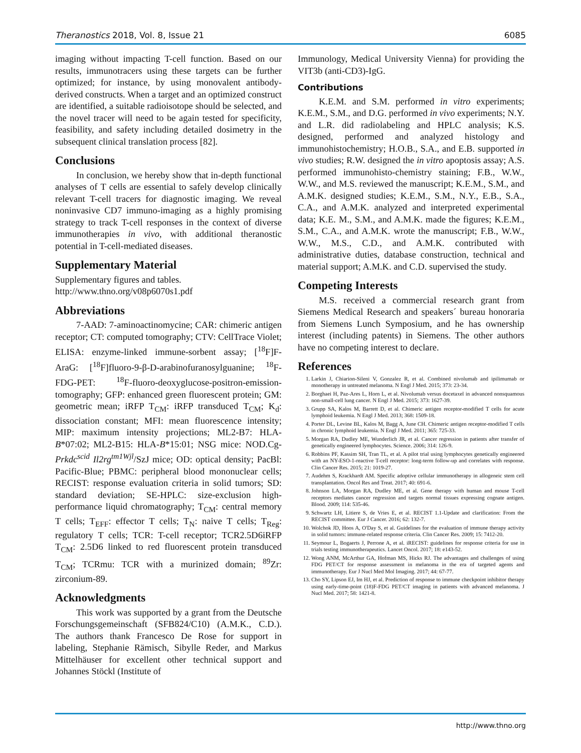Theranostics 2018, Vol. 8, Issue 21 6085
imaging without impacting T-cell function. Based on our results, immunotracers using these targets can be further optimized; for instance, by using monovalent antibody-derived constructs. When a target and an optimized construct are identified, a suitable radioisotope should be selected, and the novel tracer will need to be again tested for specificity, feasibility, and safety including detailed dosimetry in the subsequent clinical translation process [82].
Conclusions
In conclusion, we hereby show that in-depth functional analyses of T cells are essential to safely develop clinically relevant T-cell tracers for diagnostic imaging. We reveal noninvasive CD7 immuno-imaging as a highly promising strategy to track T-cell responses in the context of diverse immunotherapies in vivo, with additional theranostic potential in T-cell-mediated diseases.
Supplementary Material
Supplementary figures and tables.
http://www.thno.org/v08p6070s1.pdf
Abbreviations
7-AAD: 7-aminoactinomycine; CAR: chimeric antigen receptor; CT: computed tomography; CTV: CellTrace Violet; ELISA: enzyme-linked immune-sorbent assay; [<sup>18</sup>F]F-AraG: [<sup>18</sup>F]fluoro-9-β-D-arabinofuranosylguanine; <sup>18</sup>F-FDG-PET: <sup>18</sup>F-fluoro-deoxyglucose-positron-emission-tomography; GFP: enhanced green fluorescent protein; GM: geometric mean; iRFP T<sub>CM</sub>: iRFP transduced T<sub>CM</sub>; K<sub>d</sub>: dissociation constant; MFI: mean fluorescence intensity; MIP: maximum intensity projections; ML2-B7: HLA-B*07:02; ML2-B15: HLA-B*15:01; NSG mice: NOD.Cg-Prkdc<sup>scid</sup> Il2rg<sup>tm1Wjl</sup>/SzJ mice; OD: optical density; PacBl: Pacific-Blue; PBMC: peripheral blood mononuclear cells; RECIST: response evaluation criteria in solid tumors; SD: standard deviation; SE-HPLC: size-exclusion high-performance liquid chromatography; T<sub>CM</sub>: central memory T cells; T<sub>EFF</sub>: effector T cells; T<sub>N</sub>: naive T cells; T<sub>Reg</sub>: regulatory T cells; TCR: T-cell receptor; TCR2.5D6iRFP T<sub>CM</sub>: 2.5D6 linked to red fluorescent protein transduced T<sub>CM</sub>; TCRmu: TCR with a murinized domain; <sup>89</sup>Zr: zirconium-89.
Acknowledgments
This work was supported by a grant from the Deutsche Forschungsgemeinschaft (SFB824/C10) (A.M.K., C.D.). The authors thank Francesco De Rose for support in labeling, Stephanie Rämisch, Sibylle Reder, and Markus Mittelhäuser for excellent other technical support and Johannes Stöckl (Institute of
Immunology, Medical University Vienna) for providing the VIT3b (anti-CD3)-IgG.
Contributions
K.E.M. and S.M. performed in vitro experiments; K.E.M., S.M., and D.G. performed in vivo experiments; N.Y. and L.R. did radiolabeling and HPLC analysis; K.S. designed, performed and analyzed histology and immunohistochemistry; H.O.B., S.A., and E.B. supported in vivo studies; R.W. designed the in vitro apoptosis assay; A.S. performed immunohisto-chemistry staining; F.B., W.W., W.W., and M.S. reviewed the manuscript; K.E.M., S.M., and A.M.K. designed studies; K.E.M., S.M., N.Y., E.B., S.A., C.A., and A.M.K. analyzed and interpreted experimental data; K.E. M., S.M., and A.M.K. made the figures; K.E.M., S.M., C.A., and A.M.K. wrote the manuscript; F.B., W.W., W.W., M.S., C.D., and A.M.K. contributed with administrative duties, database construction, technical and material support; A.M.K. and C.D. supervised the study.
Competing Interests
M.S. received a commercial research grant from Siemens Medical Research and speakers´ bureau honoraria from Siemens Lunch Symposium, and he has ownership interest (including patents) in Siemens. The other authors have no competing interest to declare.
References
1. Larkin J, Chiarion-Sileni V, Gonzalez R, et al. Combined nivolumab and ipilimumab or monotherapy in untreated melanoma. N Engl J Med. 2015; 373: 23-34.
2. Borghaei H, Paz-Ares L, Horn L, et al. Nivolumab versus docetaxel in advanced nonsquamous non-small-cell lung cancer. N Engl J Med. 2015; 373: 1627-39.
3. Grupp SA, Kalos M, Barrett D, et al. Chimeric antigen receptor-modified T cells for acute lymphoid leukemia. N Engl J Med. 2013; 368: 1509-18.
4. Porter DL, Levine BL, Kalos M, Bagg A, June CH. Chimeric antigen receptor-modified T cells in chronic lymphoid leukemia. N Engl J Med. 2011; 365: 725-33.
5. Morgan RA, Dudley ME, Wunderlich JR, et al. Cancer regression in patients after transfer of genetically engineered lymphocytes. Science. 2006; 314: 126-9.
6. Robbins PF, Kassim SH, Tran TL, et al. A pilot trial using lymphocytes genetically engineered with an NY-ESO-1-reactive T-cell receptor: long-term follow-up and correlates with response. Clin Cancer Res. 2015; 21: 1019-27.
7. Audehm S, Krackhardt AM. Specific adoptive cellular immunotherapy in allogeneic stem cell transplantation. Oncol Res and Treat. 2017; 40: 691-6.
8. Johnson LA, Morgan RA, Dudley ME, et al. Gene therapy with human and mouse T-cell receptors mediates cancer regression and targets normal tissues expressing cognate antigen. Blood. 2009; 114: 535-46.
9. Schwartz LH, Litiere S, de Vries E, et al. RECIST 1.1-Update and clarification: From the RECIST committee. Eur J Cancer. 2016; 62: 132-7.
10. Wolchok JD, Hoos A, O'Day S, et al. Guidelines for the evaluation of immune therapy activity in solid tumors: immune-related response criteria. Clin Cancer Res. 2009; 15: 7412-20.
11. Seymour L, Bogaerts J, Perrone A, et al. iRECIST: guidelines for response criteria for use in trials testing immunotherapeutics. Lancet Oncol. 2017; 18: e143-52.
12. Wong ANM, McArthur GA, Hofman MS, Hicks RJ. The advantages and challenges of using FDG PET/CT for response assessment in melanoma in the era of targeted agents and immunotherapy. Eur J Nucl Med Mol Imaging. 2017; 44: 67-77.
13. Cho SY, Lipson EJ, Im HJ, et al. Prediction of response to immune checkpoint inhibitor therapy using early-time-point (18)F-FDG PET/CT imaging in patients with advanced melanoma. J Nucl Med. 2017; 58: 1421-8.
http://www.thno.org